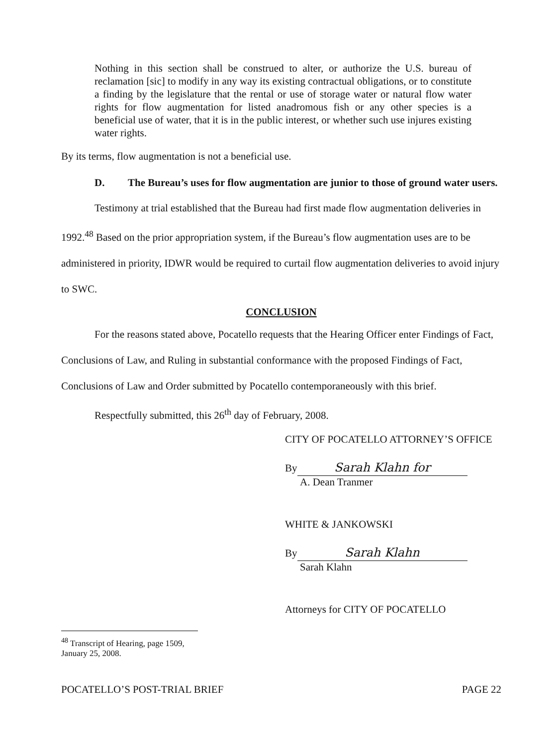Nothing in this section shall be construed to alter, or authorize the U.S. bureau of reclamation [sic] to modify in any way its existing contractual obligations, or to constitute a finding by the legislature that the rental or use of storage water or natural flow water rights for flow augmentation for listed anadromous fish or any other species is a beneficial use of water, that it is in the public interest, or whether such use injures existing water rights.
By its terms, flow augmentation is not a beneficial use.
D. The Bureau’s uses for flow augmentation are junior to those of ground water users.
Testimony at trial established that the Bureau had first made flow augmentation deliveries in 1992.<sup>48</sup> Based on the prior appropriation system, if the Bureau’s flow augmentation uses are to be administered in priority, IDWR would be required to curtail flow augmentation deliveries to avoid injury to SWC.
CONCLUSION
For the reasons stated above, Pocatello requests that the Hearing Officer enter Findings of Fact, Conclusions of Law, and Ruling in substantial conformance with the proposed Findings of Fact, Conclusions of Law and Order submitted by Pocatello contemporaneously with this brief.
Respectfully submitted, this 26<sup>th</sup> day of February, 2008.
CITY OF POCATELLO ATTORNEY’S OFFICE
By Sarah Klahn for
A. Dean Tranmer
WHITE & JANKOWSKI
By Sarah Klahn
Sarah Klahn
Attorneys for CITY OF POCATELLO
<sup>48</sup> Transcript of Hearing, page 1509, January 25, 2008.
POCATELLO’S POST-TRIAL BRIEF PAGE 22